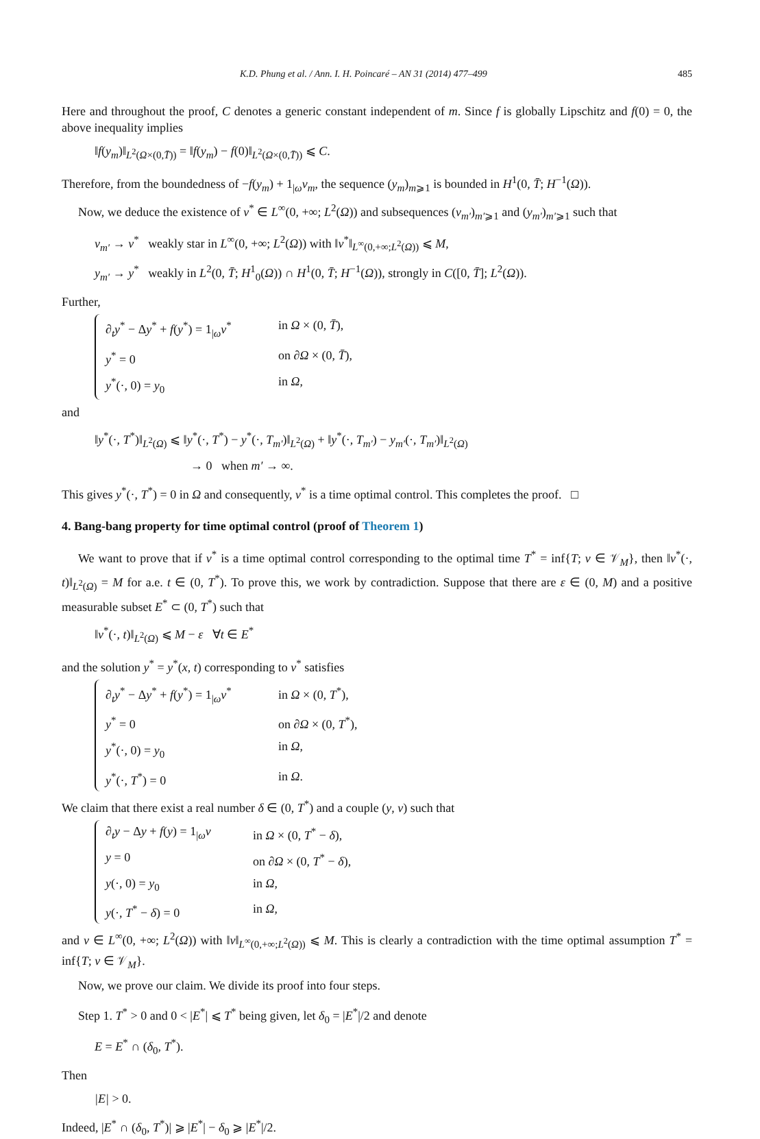K.D. Phung et al. / Ann. I. H. Poincaré – AN 31 (2014) 477–499 485
Here and throughout the proof, C denotes a generic constant independent of m. Since f is globally Lipschitz and f(0) = 0, the above inequality implies
‖f(y<sub>m</sub>)‖<sub>L<sup>2</sup>(Ω×(0,T̄))</sub> = ‖f(y<sub>m</sub>) − f(0)‖<sub>L<sup>2</sup>(Ω×(0,T̄))</sub> ⩽ C.
Therefore, from the boundedness of −f(y<sub>m</sub>) + 1<sub>|ω</sub>v<sub>m</sub>, the sequence (y<sub>m</sub>)<sub>m⩾1</sub> is bounded in H<sup>1</sup>(0, T̄; H<sup>−1</sup>(Ω)).
Now, we deduce the existence of v<sup>*</sup> ∈ L<sup>∞</sup>(0, +∞; L<sup>2</sup>(Ω)) and subsequences (v<sub>m′</sub>)<sub>m′⩾1</sub> and (y<sub>m′</sub>)<sub>m′⩾1</sub> such that
v<sub>m′</sub> → v<sup>*</sup> weakly star in L<sup>∞</sup>(0, +∞; L<sup>2</sup>(Ω)) with ‖v<sup>*</sup>‖<sub>L<sup>∞</sup>(0,+∞;L<sup>2</sup>(Ω))</sub> ⩽ M,
y<sub>m′</sub> → y<sup>*</sup> weakly in L<sup>2</sup>(0, T̄; H<sup>1</sup><sub>0</sub>(Ω)) ∩ H<sup>1</sup>(0, T̄; H<sup>−1</sup>(Ω)), strongly in C([0, T̄]; L<sup>2</sup>(Ω)).
Further,
∂<sub>t</sub>y<sup>*</sup> − Δy<sup>*</sup> + f(y<sup>*</sup>) = 1<sub>|ω</sub>v<sup>*</sup> in Ω × (0, T̄),
y<sup>*</sup> = 0 on ∂Ω × (0, T̄),
y<sup>*</sup>(·, 0) = y<sub>0</sub> in Ω,
and
‖y<sup>*</sup>(·, T<sup>*</sup>)‖<sub>L<sup>2</sup>(Ω)</sub> ⩽ ‖y<sup>*</sup>(·, T<sup>*</sup>) − y<sup>*</sup>(·, T<sub>m′</sub>)‖<sub>L<sup>2</sup>(Ω)</sub> + ‖y<sup>*</sup>(·, T<sub>m′</sub>) − y<sub>m′</sub>(·, T<sub>m′</sub>)‖<sub>L<sup>2</sup>(Ω)</sub>
→ 0 when m′ → ∞.
This gives y<sup>*</sup>(·, T<sup>*</sup>) = 0 in Ω and consequently, v<sup>*</sup> is a time optimal control. This completes the proof. □
4. Bang-bang property for time optimal control (proof of Theorem 1)
We want to prove that if v<sup>*</sup> is a time optimal control corresponding to the optimal time T<sup>*</sup> = inf{T; v ∈ 𝒱<sub>M</sub>}, then ‖v<sup>*</sup>(·, t)‖<sub>L<sup>2</sup>(Ω)</sub> = M for a.e. t ∈ (0, T<sup>*</sup>). To prove this, we work by contradiction. Suppose that there are ε ∈ (0, M) and a positive measurable subset E<sup>*</sup> ⊂ (0, T<sup>*</sup>) such that
‖v<sup>*</sup>(·, t)‖<sub>L<sup>2</sup>(Ω)</sub> ⩽ M − ε ∀t ∈ E<sup>*</sup>
and the solution y<sup>*</sup> = y<sup>*</sup>(x, t) corresponding to v<sup>*</sup> satisfies
∂<sub>t</sub>y<sup>*</sup> − Δy<sup>*</sup> + f(y<sup>*</sup>) = 1<sub>|ω</sub>v<sup>*</sup> in Ω × (0, T<sup>*</sup>),
y<sup>*</sup> = 0 on ∂Ω × (0, T<sup>*</sup>),
y<sup>*</sup>(·, 0) = y<sub>0</sub> in Ω,
y<sup>*</sup>(·, T<sup>*</sup>) = 0 in Ω.
We claim that there exist a real number δ ∈ (0, T<sup>*</sup>) and a couple (y, v) such that
∂<sub>t</sub>y − Δy + f(y) = 1<sub>|ω</sub>v in Ω × (0, T<sup>*</sup> − δ),
y = 0 on ∂Ω × (0, T<sup>*</sup> − δ),
y(·, 0) = y<sub>0</sub> in Ω,
y(·, T<sup>*</sup> − δ) = 0 in Ω,
and v ∈ L<sup>∞</sup>(0, +∞; L<sup>2</sup>(Ω)) with ‖v‖<sub>L<sup>∞</sup>(0,+∞;L<sup>2</sup>(Ω))</sub> ⩽ M. This is clearly a contradiction with the time optimal assumption T<sup>*</sup> = inf{T; v ∈ 𝒱<sub>M</sub>}.
Now, we prove our claim. We divide its proof into four steps.
Step 1. T<sup>*</sup> > 0 and 0 < |E<sup>*</sup>| ⩽ T<sup>*</sup> being given, let δ<sub>0</sub> = |E<sup>*</sup>|/2 and denote
E = E<sup>*</sup> ∩ (δ<sub>0</sub>, T<sup>*</sup>).
Then
|E| > 0.
Indeed, |E<sup>*</sup> ∩ (δ<sub>0</sub>, T<sup>*</sup>)| ⩾ |E<sup>*</sup>| − δ<sub>0</sub> ⩾ |E<sup>*</sup>|/2.